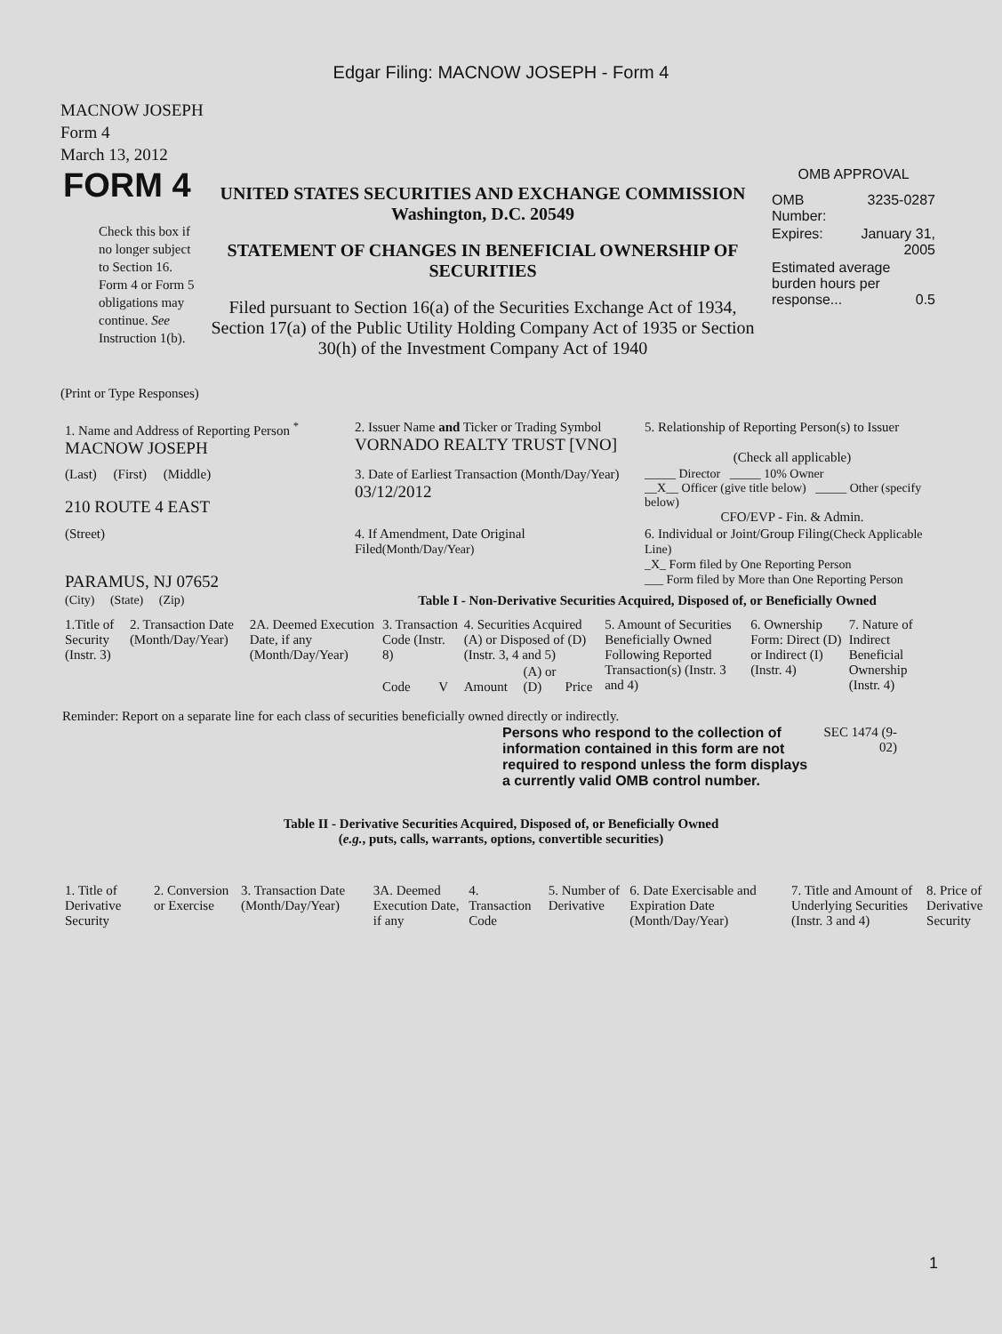Edgar Filing: MACNOW JOSEPH - Form 4
MACNOW JOSEPH
Form 4
March 13, 2012
| FORM 4 Check this box if no longer subject to Section 16. Form 4 or Form 5 obligations may continue. See Instruction 1(b). | UNITED STATES SECURITIES AND EXCHANGE COMMISSION Washington, D.C. 20549 STATEMENT OF CHANGES IN BENEFICIAL OWNERSHIP OF SECURITIES Filed pursuant to Section 16(a) of the Securities Exchange Act of 1934, Section 17(a) of the Public Utility Holding Company Act of 1935 or Section 30(h) of the Investment Company Act of 1940 | OMB APPROVAL / OMB Number: / 3235-0287 / / Expires: / January 31, 2005 / / Estimated average burden hours per response... 0.5 / / |
(Print or Type Responses)
| 1. Name and Address of Reporting Person <sup>*</sup> MACNOW JOSEPH | 2. Issuer Name and Ticker or Trading Symbol VORNADO REALTY TRUST [VNO] | 5. Relationship of Reporting Person(s) to Issuer (Check all applicable) |
| (Last) (First) (Middle) 210 ROUTE 4 EAST | 3. Date of Earliest Transaction (Month/Day/Year) 03/12/2012 | _____ Director _____ 10% Owner __X__ Officer (give title below) _____ Other (specify below) CFO/EVP - Fin. & Admin. |
| (Street) PARAMUS, NJ 07652 | 4. If Amendment, Date Original Filed (Month/Day/Year) | 6. Individual or Joint/Group Filing (Check Applicable Line) _X_ Form filed by One Reporting Person ___ Form filed by More than One Reporting Person |
| (City) (State) (Zip) | Table I - Non-Derivative Securities Acquired, Disposed of, or Beneficially Owned | |
| 1.Title of Security (Instr. 3) | 2. Transaction Date (Month/Day/Year) | 2A. Deemed Execution Date, if any (Month/Day/Year) | 3. Transaction Code (Instr. 8) | | 4. Securities Acquired (A) or Disposed of (D) (Instr. 3, 4 and 5) | | | 5. Amount of Securities Beneficially Owned Following Reported Transaction(s) (Instr. 3 and 4) | 6. Ownership Form: Direct (D) or Indirect (I) (Instr. 4) | 7. Nature of Indirect Beneficial Ownership (Instr. 4) |
| | | | Code | V | Amount | (A) or (D) | Price | | | |
Reminder: Report on a separate line for each class of securities beneficially owned directly or indirectly.
| Persons who respond to the collection of information contained in this form are not required to respond unless the form displays a currently valid OMB control number. | SEC 1474 (9-02) |
Table II - Derivative Securities Acquired, Disposed of, or Beneficially Owned
(e.g., puts, calls, warrants, options, convertible securities)
| 1. Title of Derivative Security | 2. Conversion or Exercise | 3. Transaction Date (Month/Day/Year) | 3A. Deemed Execution Date, if any | 4. Transaction Code | 5. Number of Derivative | 6. Date Exercisable and Expiration Date (Month/Day/Year) | 7. Title and Amount of Underlying Securities (Instr. 3 and 4) | 8. Price of Derivative Security |
1